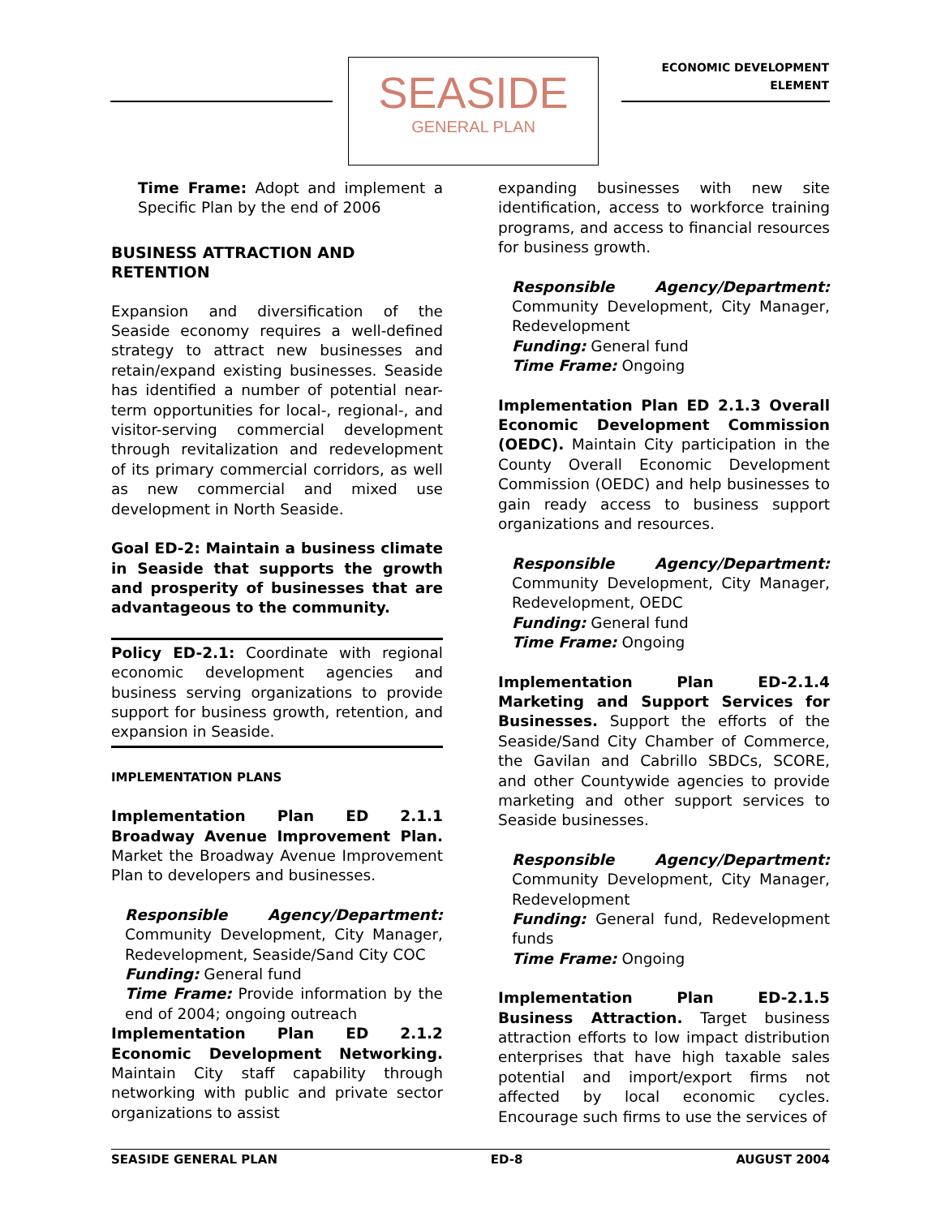SEASIDE
GENERAL PLAN
ECONOMIC DEVELOPMENT
ELEMENT
Time Frame: Adopt and implement a Specific Plan by the end of 2006
BUSINESS ATTRACTION AND RETENTION
Expansion and diversification of the Seaside economy requires a well-defined strategy to attract new businesses and retain/expand existing businesses. Seaside has identified a number of potential near-term opportunities for local-, regional-, and visitor-serving commercial development through revitalization and redevelopment of its primary commercial corridors, as well as new commercial and mixed use development in North Seaside.
Goal ED-2: Maintain a business climate in Seaside that supports the growth and prosperity of businesses that are advantageous to the community.
Policy ED-2.1: Coordinate with regional economic development agencies and business serving organizations to provide support for business growth, retention, and expansion in Seaside.
IMPLEMENTATION PLANS
Implementation Plan ED 2.1.1 Broadway Avenue Improvement Plan. Market the Broadway Avenue Improvement Plan to developers and businesses.
Responsible Agency/Department: Community Development, City Manager, Redevelopment, Seaside/Sand City COC
Funding: General fund
Time Frame: Provide information by the end of 2004; ongoing outreach
Implementation Plan ED 2.1.2 Economic Development Networking. Maintain City staff capability through networking with public and private sector organizations to assist
expanding businesses with new site identification, access to workforce training programs, and access to financial resources for business growth.
Responsible Agency/Department: Community Development, City Manager, Redevelopment
Funding: General fund
Time Frame: Ongoing
Implementation Plan ED 2.1.3 Overall Economic Development Commission (OEDC). Maintain City participation in the County Overall Economic Development Commission (OEDC) and help businesses to gain ready access to business support organizations and resources.
Responsible Agency/Department: Community Development, City Manager, Redevelopment, OEDC
Funding: General fund
Time Frame: Ongoing
Implementation Plan ED-2.1.4 Marketing and Support Services for Businesses. Support the efforts of the Seaside/Sand City Chamber of Commerce, the Gavilan and Cabrillo SBDCs, SCORE, and other Countywide agencies to provide marketing and other support services to Seaside businesses.
Responsible Agency/Department: Community Development, City Manager, Redevelopment
Funding: General fund, Redevelopment funds
Time Frame: Ongoing
Implementation Plan ED-2.1.5 Business Attraction. Target business attraction efforts to low impact distribution enterprises that have high taxable sales potential and import/export firms not affected by local economic cycles. Encourage such firms to use the services of
SEASIDE GENERAL PLAN ED-8 AUGUST 2004